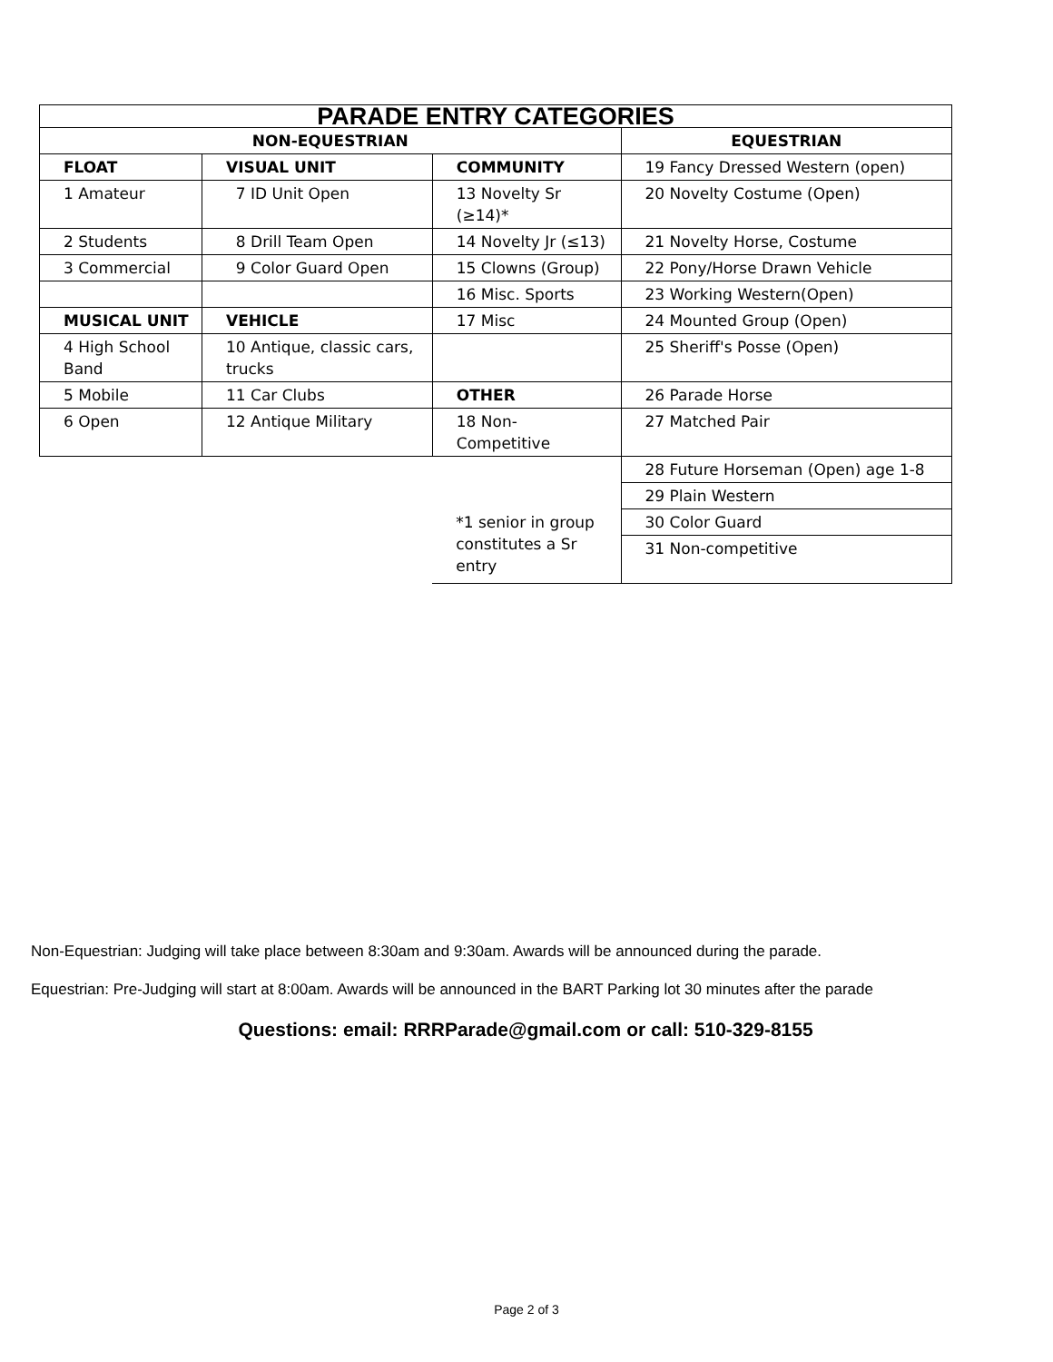| PARADE ENTRY CATEGORIES | | | |
| --- | --- | --- | --- |
| NON-EQUESTRIAN | | | EQUESTRIAN |
| FLOAT | VISUAL UNIT | COMMUNITY | 19 Fancy Dressed Western (open) |
| 1 Amateur | 7 ID Unit Open | 13 Novelty Sr (≥14)* | 20 Novelty Costume (Open) |
| 2 Students | 8 Drill Team Open | 14 Novelty Jr (≤13) | 21 Novelty Horse, Costume |
| 3 Commercial | 9 Color Guard Open | 15 Clowns (Group) | 22 Pony/Horse Drawn Vehicle |
| | | 16 Misc. Sports | 23 Working Western(Open) |
| MUSICAL UNIT | VEHICLE | 17 Misc | 24 Mounted Group (Open) |
| 4 High School Band | 10 Antique, classic cars, trucks | | 25 Sheriff's Posse (Open) |
| 5 Mobile | 11 Car Clubs | OTHER | 26 Parade Horse |
| 6 Open | 12 Antique Military | 18 Non- Competitive | 27 Matched Pair |
| | | | 28 Future Horseman (Open) age 1-8 |
| | | | 29 Plain Western |
| | | *1 senior in group constitutes a Sr entry | 30 Color Guard |
| | | | 31 Non-competitive |
Non-Equestrian: Judging will take place between 8:30am and 9:30am. Awards will be announced during the parade.
Equestrian: Pre-Judging will start at 8:00am. Awards will be announced in the BART Parking lot 30 minutes after the parade
Questions: email: RRRParade@gmail.com or call: 510-329-8155
Page 2 of 3